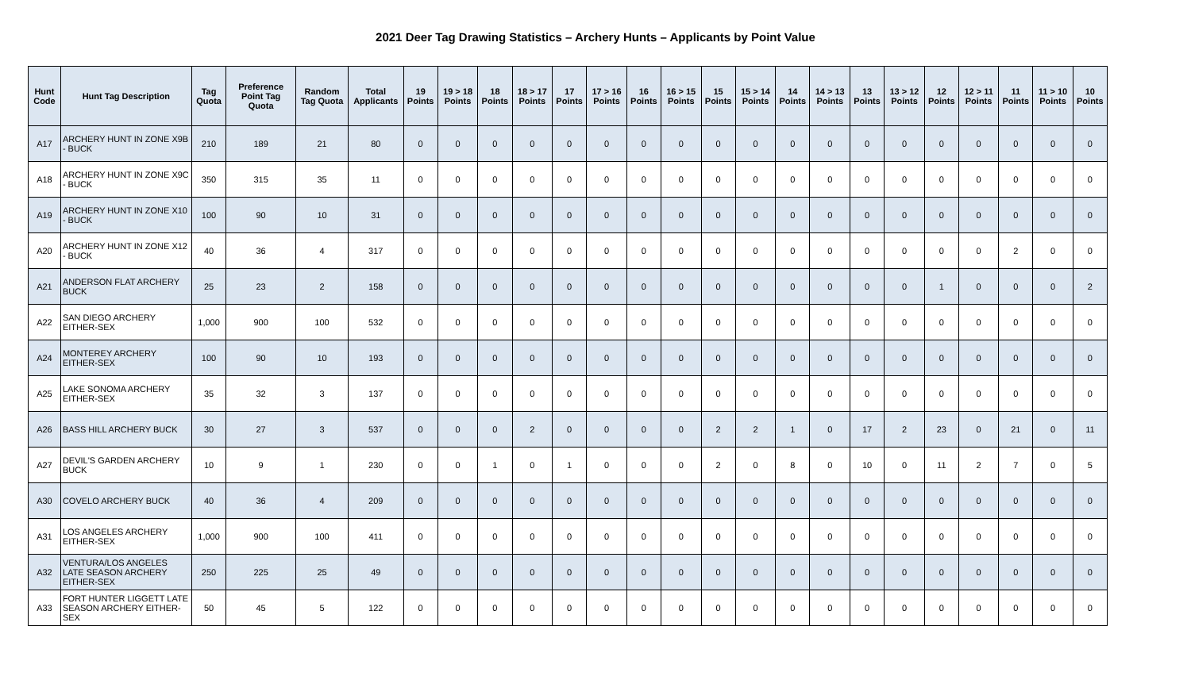2021 Deer Tag Drawing Statistics – Archery Hunts – Applicants by Point Value
| Hunt Code | Hunt Tag Description | Tag Quota | Preference Point Tag Quota | Random Tag Quota | Total Applicants | 19 Points | 19 > 18 Points | 18 Points | 18 > 17 Points | 17 Points | 17 > 16 Points | 16 Points | 16 > 15 Points | 15 Points | 15 > 14 Points | 14 Points | 14 > 13 Points | 13 Points | 13 > 12 Points | 12 Points | 12 > 11 Points | 11 Points | 11 > 10 Points | 10 Points |
| --- | --- | --- | --- | --- | --- | --- | --- | --- | --- | --- | --- | --- | --- | --- | --- | --- | --- | --- | --- | --- | --- | --- | --- | --- |
| A17 | ARCHERY HUNT IN ZONE X9B - BUCK | 210 | 189 | 21 | 80 | 0 | 0 | 0 | 0 | 0 | 0 | 0 | 0 | 0 | 0 | 0 | 0 | 0 | 0 | 0 | 0 | 0 | 0 | 0 |
| A18 | ARCHERY HUNT IN ZONE X9C - BUCK | 350 | 315 | 35 | 11 | 0 | 0 | 0 | 0 | 0 | 0 | 0 | 0 | 0 | 0 | 0 | 0 | 0 | 0 | 0 | 0 | 0 | 0 | 0 |
| A19 | ARCHERY HUNT IN ZONE X10 - BUCK | 100 | 90 | 10 | 31 | 0 | 0 | 0 | 0 | 0 | 0 | 0 | 0 | 0 | 0 | 0 | 0 | 0 | 0 | 0 | 0 | 0 | 0 | 0 |
| A20 | ARCHERY HUNT IN ZONE X12 - BUCK | 40 | 36 | 4 | 317 | 0 | 0 | 0 | 0 | 0 | 0 | 0 | 0 | 0 | 0 | 0 | 0 | 0 | 0 | 0 | 0 | 2 | 0 | 0 |
| A21 | ANDERSON FLAT ARCHERY BUCK | 25 | 23 | 2 | 158 | 0 | 0 | 0 | 0 | 0 | 0 | 0 | 0 | 0 | 0 | 0 | 0 | 0 | 0 | 1 | 0 | 0 | 0 | 2 |
| A22 | SAN DIEGO ARCHERY EITHER-SEX | 1,000 | 900 | 100 | 532 | 0 | 0 | 0 | 0 | 0 | 0 | 0 | 0 | 0 | 0 | 0 | 0 | 0 | 0 | 0 | 0 | 0 | 0 | 0 |
| A24 | MONTEREY ARCHERY EITHER-SEX | 100 | 90 | 10 | 193 | 0 | 0 | 0 | 0 | 0 | 0 | 0 | 0 | 0 | 0 | 0 | 0 | 0 | 0 | 0 | 0 | 0 | 0 | 0 |
| A25 | LAKE SONOMA ARCHERY EITHER-SEX | 35 | 32 | 3 | 137 | 0 | 0 | 0 | 0 | 0 | 0 | 0 | 0 | 0 | 0 | 0 | 0 | 0 | 0 | 0 | 0 | 0 | 0 | 0 |
| A26 | BASS HILL ARCHERY BUCK | 30 | 27 | 3 | 537 | 0 | 0 | 0 | 2 | 0 | 0 | 0 | 0 | 2 | 2 | 1 | 0 | 17 | 2 | 23 | 0 | 21 | 0 | 11 |
| A27 | DEVIL'S GARDEN ARCHERY BUCK | 10 | 9 | 1 | 230 | 0 | 0 | 1 | 0 | 1 | 0 | 0 | 0 | 2 | 0 | 8 | 0 | 10 | 0 | 11 | 2 | 7 | 0 | 5 |
| A30 | COVELO ARCHERY BUCK | 40 | 36 | 4 | 209 | 0 | 0 | 0 | 0 | 0 | 0 | 0 | 0 | 0 | 0 | 0 | 0 | 0 | 0 | 0 | 0 | 0 | 0 | 0 |
| A31 | LOS ANGELES ARCHERY EITHER-SEX | 1,000 | 900 | 100 | 411 | 0 | 0 | 0 | 0 | 0 | 0 | 0 | 0 | 0 | 0 | 0 | 0 | 0 | 0 | 0 | 0 | 0 | 0 | 0 |
| A32 | VENTURA/LOS ANGELES LATE SEASON ARCHERY EITHER-SEX | 250 | 225 | 25 | 49 | 0 | 0 | 0 | 0 | 0 | 0 | 0 | 0 | 0 | 0 | 0 | 0 | 0 | 0 | 0 | 0 | 0 | 0 | 0 |
| A33 | FORT HUNTER LIGGETT LATE SEASON ARCHERY EITHER-SEX | 50 | 45 | 5 | 122 | 0 | 0 | 0 | 0 | 0 | 0 | 0 | 0 | 0 | 0 | 0 | 0 | 0 | 0 | 0 | 0 | 0 | 0 | 0 |